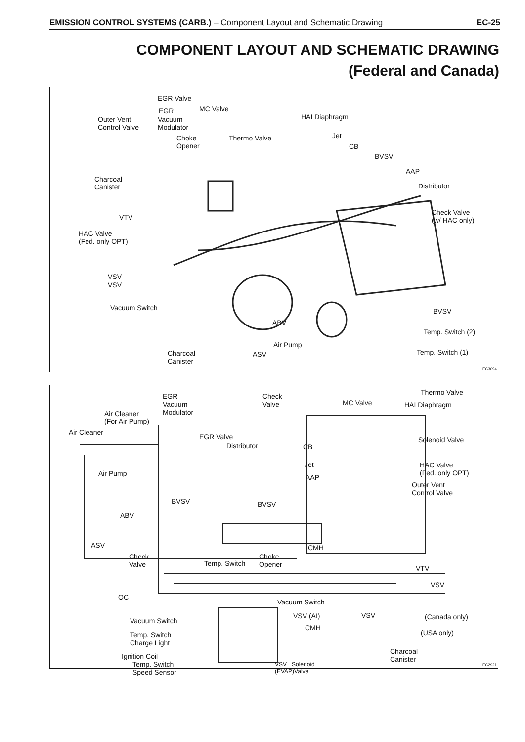EMISSION CONTROL SYSTEMS (CARB.) – Component Layout and Schematic Drawing EC-25
COMPONENT LAYOUT AND SCHEMATIC DRAWING
(Federal and Canada)
EGR Valve
EGR MC Valve
Outer Vent
Control Valve
Vacuum
Modulator
HAI Diaphragm
Choke
Opener
Thermo Valve Jet
CB
BVSV
AAP
Charcoal
Canister Distributor
VTV
Check Valve
(w/ HAC only)
HAC Valve
(Fed. only OPT)
VSV
VSV
Vacuum Switch BVSV
ABV
Temp. Switch (2)
Air Pump
Charcoal
Canister
ASV Temp. Switch (1)
EC3094
Thermo Valve EGR
Vacuum
Modulator
Check
Valve MC Valve HAI Diaphragm
Air Cleaner
(For Air Pump)
Air Cleaner
EGR Valve
Distributor CB
Solenoid Valve
Jet
Air Pump AAP
HAC Valve
(Fed. only OPT)
Outer Vent
Control Valve
BVSV BVSV
ABV
ASV CMH
Check
Valve
Choke
Opener Temp. Switch
VTV
VSV
OC
Vacuum Switch
VSV (AI) VSV (Canada only) Vacuum Switch
CMH
(USA only) Temp. Switch
Charge Light
Ignition Coil
Charcoal
Canister
Temp. Switch
Speed Sensor
VSV Solenoid
(EVAP)Valve
EC2921